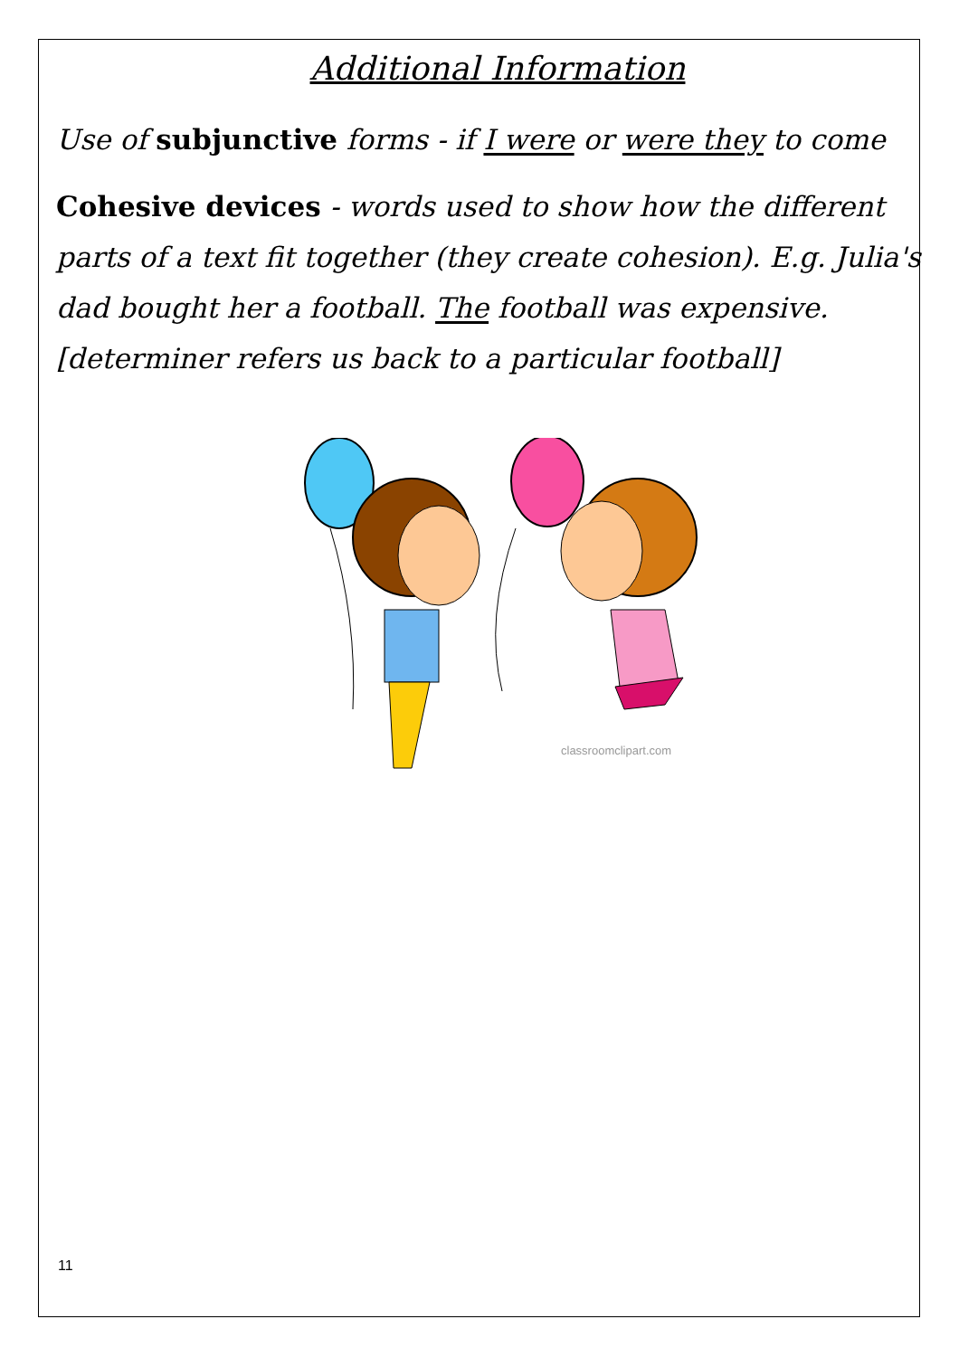Additional Information
Use of subjunctive forms - if I were or were they to come
Cohesive devices - words used to show how the different parts of a text fit together (they create cohesion). E.g. Julia's dad bought her a football. The football was expensive. [determiner refers us back to a particular football]
classroomclipart.com
11